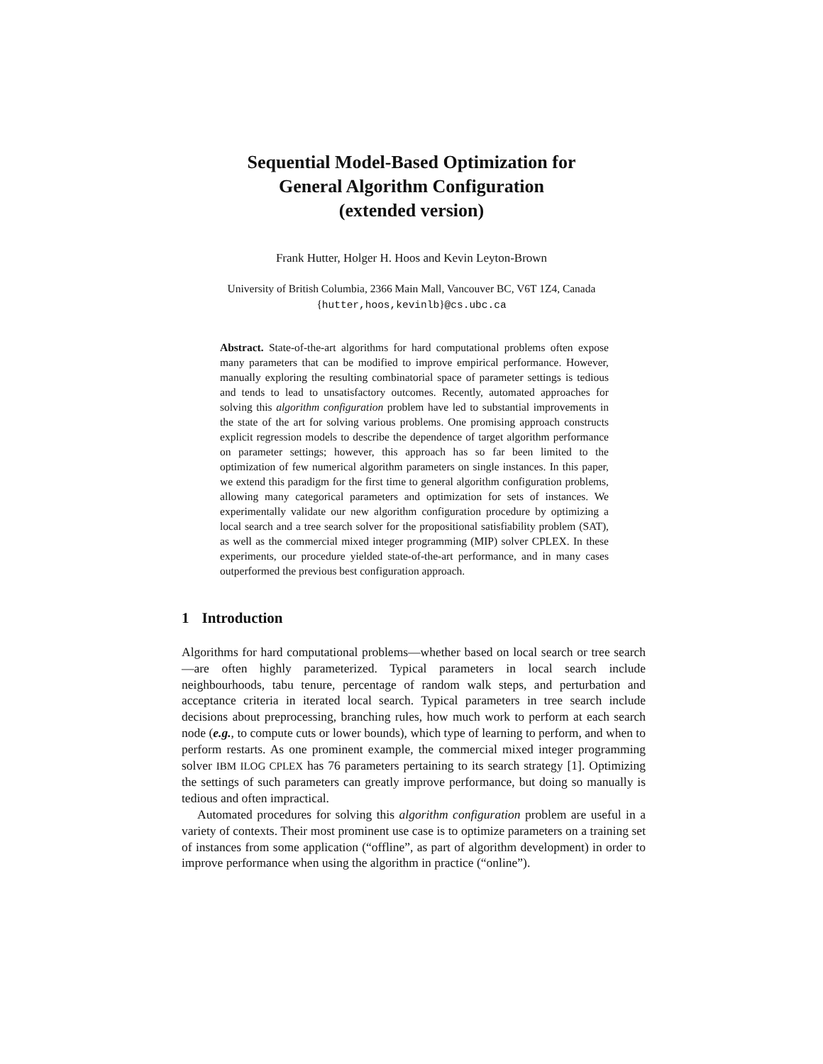Sequential Model-Based Optimization for
General Algorithm Configuration
(extended version)
Frank Hutter, Holger H. Hoos and Kevin Leyton-Brown
University of British Columbia, 2366 Main Mall, Vancouver BC, V6T 1Z4, Canada
{hutter,hoos,kevinlb}@cs.ubc.ca
Abstract. State-of-the-art algorithms for hard computational problems often expose many parameters that can be modified to improve empirical performance. However, manually exploring the resulting combinatorial space of parameter settings is tedious and tends to lead to unsatisfactory outcomes. Recently, automated approaches for solving this algorithm configuration problem have led to substantial improvements in the state of the art for solving various problems. One promising approach constructs explicit regression models to describe the dependence of target algorithm performance on parameter settings; however, this approach has so far been limited to the optimization of few numerical algorithm parameters on single instances. In this paper, we extend this paradigm for the first time to general algorithm configuration problems, allowing many categorical parameters and optimization for sets of instances. We experimentally validate our new algorithm configuration procedure by optimizing a local search and a tree search solver for the propositional satisfiability problem (SAT), as well as the commercial mixed integer programming (MIP) solver CPLEX. In these experiments, our procedure yielded state-of-the-art performance, and in many cases outperformed the previous best configuration approach.
1 Introduction
Algorithms for hard computational problems—whether based on local search or tree search—are often highly parameterized. Typical parameters in local search include neighbourhoods, tabu tenure, percentage of random walk steps, and perturbation and acceptance criteria in iterated local search. Typical parameters in tree search include decisions about preprocessing, branching rules, how much work to perform at each search node (e.g., to compute cuts or lower bounds), which type of learning to perform, and when to perform restarts. As one prominent example, the commercial mixed integer programming solver IBM ILOG CPLEX has 76 parameters pertaining to its search strategy [1]. Optimizing the settings of such parameters can greatly improve performance, but doing so manually is tedious and often impractical.
Automated procedures for solving this algorithm configuration problem are useful in a variety of contexts. Their most prominent use case is to optimize parameters on a training set of instances from some application (“offline”, as part of algorithm development) in order to improve performance when using the algorithm in practice (“online”).